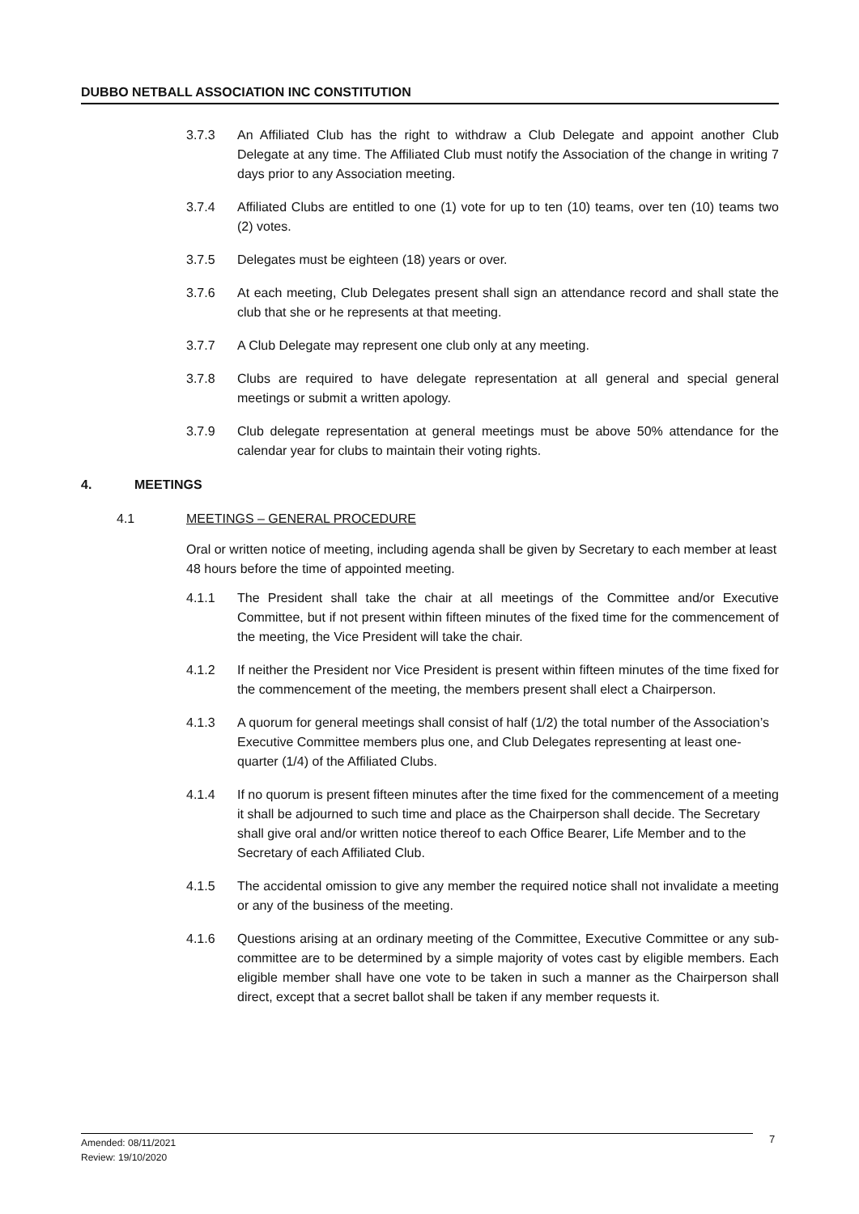DUBBO NETBALL ASSOCIATION INC CONSTITUTION
3.7.3 An Affiliated Club has the right to withdraw a Club Delegate and appoint another Club Delegate at any time. The Affiliated Club must notify the Association of the change in writing 7 days prior to any Association meeting.
3.7.4 Affiliated Clubs are entitled to one (1) vote for up to ten (10) teams, over ten (10) teams two (2) votes.
3.7.5 Delegates must be eighteen (18) years or over.
3.7.6 At each meeting, Club Delegates present shall sign an attendance record and shall state the club that she or he represents at that meeting.
3.7.7 A Club Delegate may represent one club only at any meeting.
3.7.8 Clubs are required to have delegate representation at all general and special general meetings or submit a written apology.
3.7.9 Club delegate representation at general meetings must be above 50% attendance for the calendar year for clubs to maintain their voting rights.
4. MEETINGS
4.1 MEETINGS – GENERAL PROCEDURE
Oral or written notice of meeting, including agenda shall be given by Secretary to each member at least 48 hours before the time of appointed meeting.
4.1.1 The President shall take the chair at all meetings of the Committee and/or Executive Committee, but if not present within fifteen minutes of the fixed time for the commencement of the meeting, the Vice President will take the chair.
4.1.2 If neither the President nor Vice President is present within fifteen minutes of the time fixed for the commencement of the meeting, the members present shall elect a Chairperson.
4.1.3 A quorum for general meetings shall consist of half (1/2) the total number of the Association’s Executive Committee members plus one, and Club Delegates representing at least one-quarter (1/4) of the Affiliated Clubs.
4.1.4 If no quorum is present fifteen minutes after the time fixed for the commencement of a meeting it shall be adjourned to such time and place as the Chairperson shall decide. The Secretary shall give oral and/or written notice thereof to each Office Bearer, Life Member and to the Secretary of each Affiliated Club.
4.1.5 The accidental omission to give any member the required notice shall not invalidate a meeting or any of the business of the meeting.
4.1.6 Questions arising at an ordinary meeting of the Committee, Executive Committee or any sub-committee are to be determined by a simple majority of votes cast by eligible members. Each eligible member shall have one vote to be taken in such a manner as the Chairperson shall direct, except that a secret ballot shall be taken if any member requests it.
Amended: 08/11/2021
Review: 19/10/2020
7